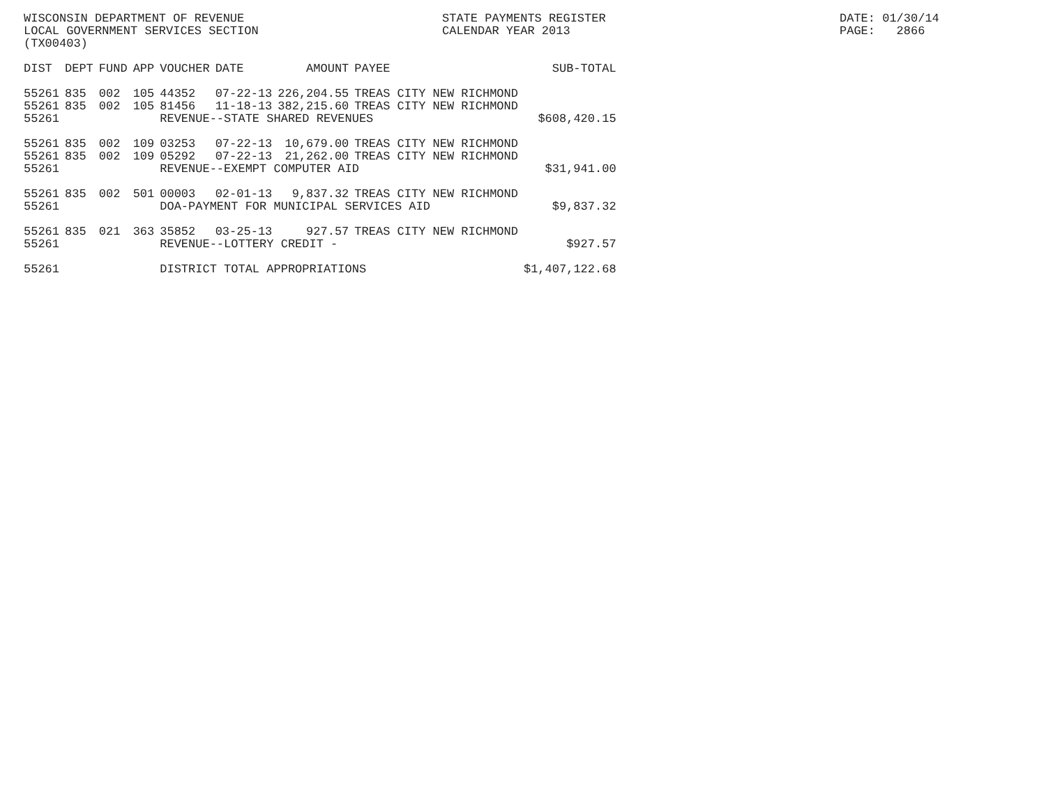WISCONSIN DEPARTMENT OF REVENUE
LOCAL GOVERNMENT SERVICES SECTION
(TX00403)
STATE PAYMENTS REGISTER
CALENDAR YEAR 2013
DATE: 01/30/14
PAGE: 2866
| DIST | DEPT | FUND | APP | VOUCHER | DATE | AMOUNT | PAYEE | SUB-TOTAL |
| --- | --- | --- | --- | --- | --- | --- | --- | --- |
| 55261 | 835 | 002 | 105 | 44352 | 07-22-13 | 226,204.55 | TREAS CITY NEW RICHMOND | |
| 55261 | 835 | 002 | 105 | 81456 | 11-18-13 | 382,215.60 | TREAS CITY NEW RICHMOND | |
| 55261 | | | | REVENUE--STATE SHARED REVENUES | | | | $608,420.15 |
| 55261 | 835 | 002 | 109 | 03253 | 07-22-13 | 10,679.00 | TREAS CITY NEW RICHMOND | |
| 55261 | 835 | 002 | 109 | 05292 | 07-22-13 | 21,262.00 | TREAS CITY NEW RICHMOND | |
| 55261 | | | | REVENUE--EXEMPT COMPUTER AID | | | | $31,941.00 |
| 55261 | 835 | 002 | 501 | 00003 | 02-01-13 | 9,837.32 | TREAS CITY NEW RICHMOND | |
| 55261 | | | | DOA-PAYMENT FOR MUNICIPAL SERVICES AID | | | | $9,837.32 |
| 55261 | 835 | 021 | 363 | 35852 | 03-25-13 | 927.57 | TREAS CITY NEW RICHMOND | |
| 55261 | | | | REVENUE--LOTTERY CREDIT - | | | | $927.57 |
| 55261 | | | | DISTRICT TOTAL APPROPRIATIONS | | | | $1,407,122.68 |